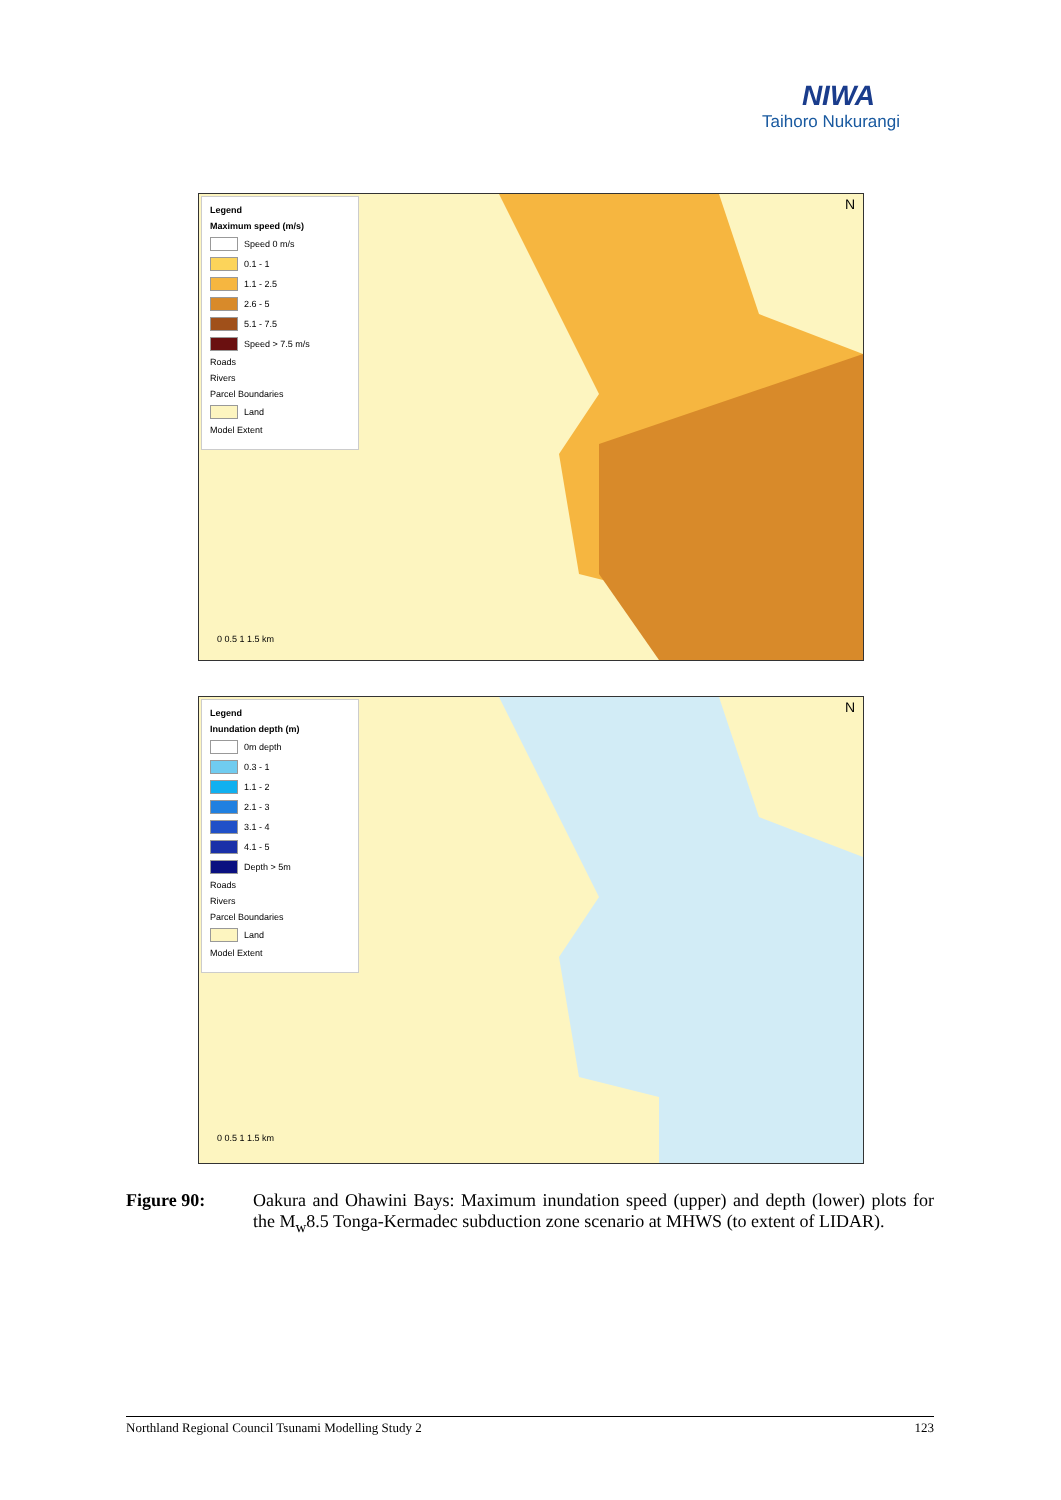NIWA
Taihoro Nukurangi
Legend
Maximum speed (m/s)
Speed 0 m/s
0.1 - 1
1.1 - 2.5
2.6 - 5
5.1 - 7.5
Speed > 7.5 m/s
Roads
Rivers
Parcel Boundaries
Land
Model Extent
0 0.5 1 1.5 km
N
Legend
Inundation depth (m)
0m depth
0.3 - 1
1.1 - 2
2.1 - 3
3.1 - 4
4.1 - 5
Depth > 5m
Roads
Rivers
Parcel Boundaries
Land
Model Extent
0 0.5 1 1.5 km
N
Figure 90: Oakura and Ohawini Bays: Maximum inundation speed (upper) and depth (lower) plots for the M<sub>w</sub>8.5 Tonga-Kermadec subduction zone scenario at MHWS (to extent of LIDAR).
Northland Regional Council Tsunami Modelling Study 2 123